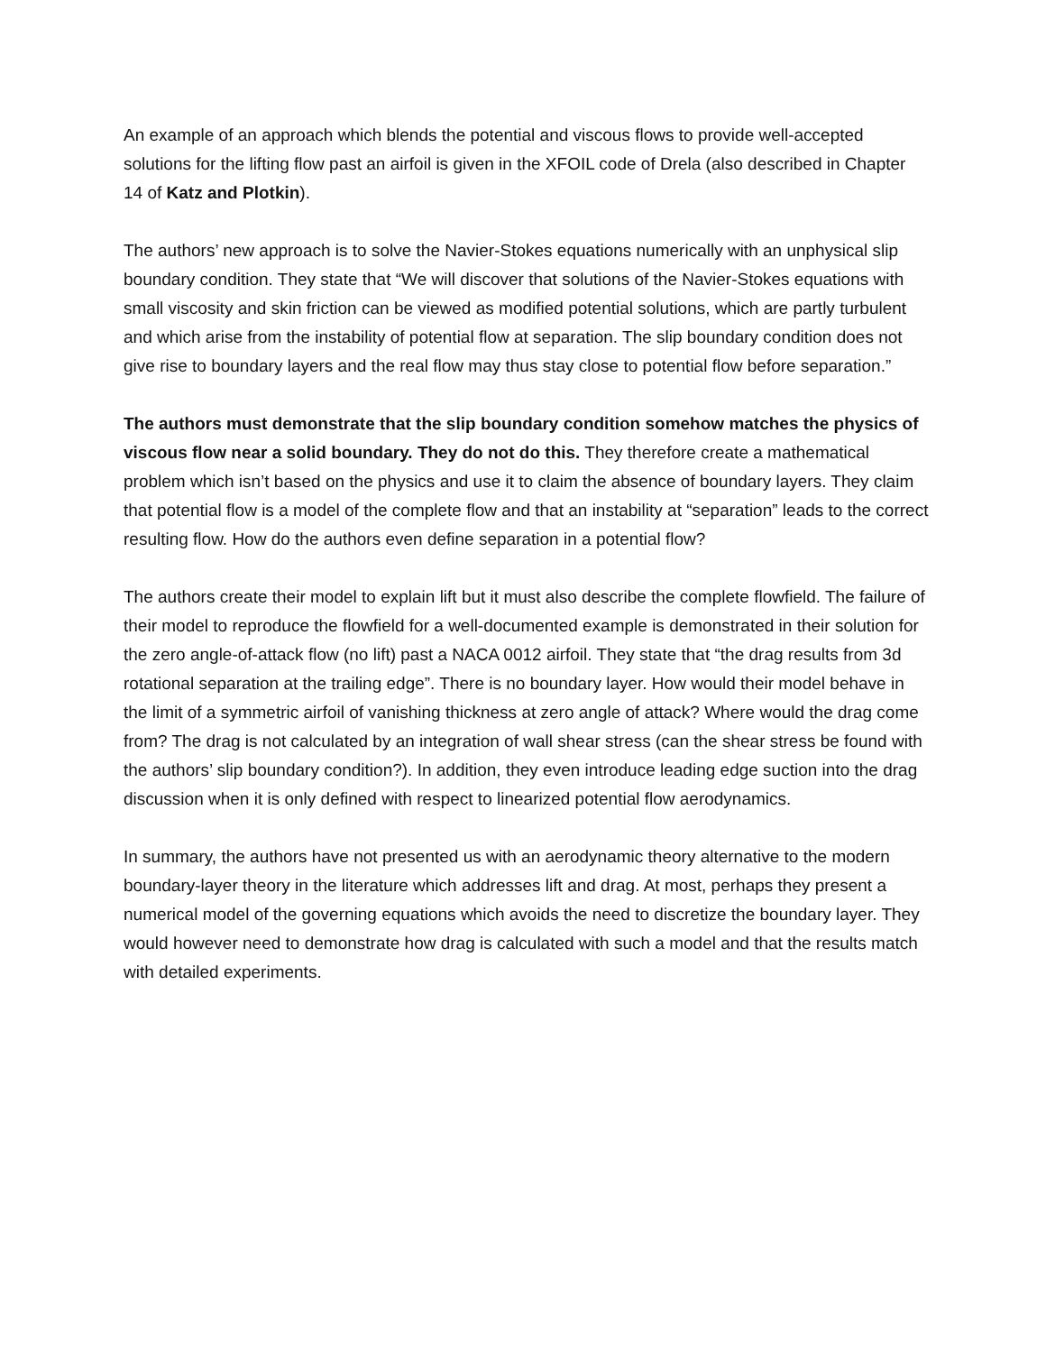An example of an approach which blends the potential and viscous flows to provide well-accepted solutions for the lifting flow past an airfoil is given in the XFOIL code of Drela (also described in Chapter 14 of Katz and Plotkin).
The authors’ new approach is to solve the Navier-Stokes equations numerically with an unphysical slip boundary condition. They state that “We will discover that solutions of the Navier-Stokes equations with small viscosity and skin friction can be viewed as modified potential solutions, which are partly turbulent and which arise from the instability of potential flow at separation. The slip boundary condition does not give rise to boundary layers and the real flow may thus stay close to potential flow before separation.”
The authors must demonstrate that the slip boundary condition somehow matches the physics of viscous flow near a solid boundary. They do not do this. They therefore create a mathematical problem which isn’t based on the physics and use it to claim the absence of boundary layers. They claim that potential flow is a model of the complete flow and that an instability at “separation” leads to the correct resulting flow. How do the authors even define separation in a potential flow?
The authors create their model to explain lift but it must also describe the complete flowfield. The failure of their model to reproduce the flowfield for a well-documented example is demonstrated in their solution for the zero angle-of-attack flow (no lift) past a NACA 0012 airfoil. They state that “the drag results from 3d rotational separation at the trailing edge”. There is no boundary layer. How would their model behave in the limit of a symmetric airfoil of vanishing thickness at zero angle of attack? Where would the drag come from? The drag is not calculated by an integration of wall shear stress (can the shear stress be found with the authors’ slip boundary condition?). In addition, they even introduce leading edge suction into the drag discussion when it is only defined with respect to linearized potential flow aerodynamics.
In summary, the authors have not presented us with an aerodynamic theory alternative to the modern boundary-layer theory in the literature which addresses lift and drag. At most, perhaps they present a numerical model of the governing equations which avoids the need to discretize the boundary layer. They would however need to demonstrate how drag is calculated with such a model and that the results match with detailed experiments.